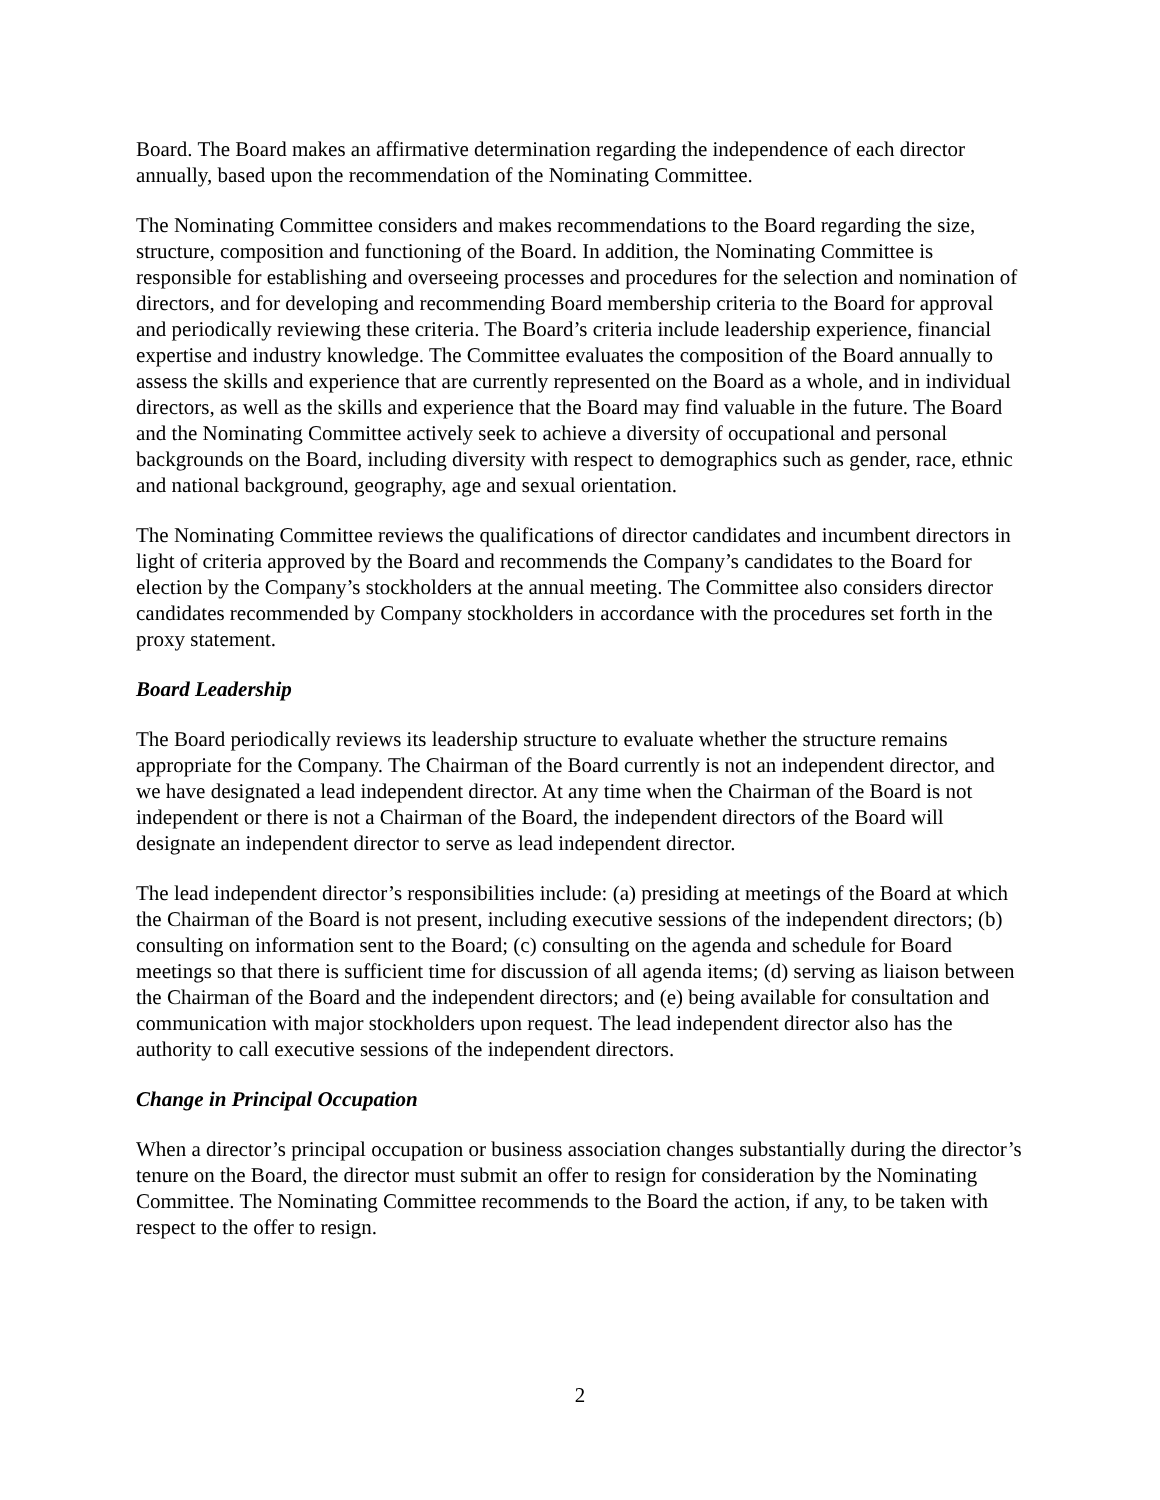Board. The Board makes an affirmative determination regarding the independence of each director annually, based upon the recommendation of the Nominating Committee.
The Nominating Committee considers and makes recommendations to the Board regarding the size, structure, composition and functioning of the Board. In addition, the Nominating Committee is responsible for establishing and overseeing processes and procedures for the selection and nomination of directors, and for developing and recommending Board membership criteria to the Board for approval and periodically reviewing these criteria. The Board’s criteria include leadership experience, financial expertise and industry knowledge. The Committee evaluates the composition of the Board annually to assess the skills and experience that are currently represented on the Board as a whole, and in individual directors, as well as the skills and experience that the Board may find valuable in the future. The Board and the Nominating Committee actively seek to achieve a diversity of occupational and personal backgrounds on the Board, including diversity with respect to demographics such as gender, race, ethnic and national background, geography, age and sexual orientation.
The Nominating Committee reviews the qualifications of director candidates and incumbent directors in light of criteria approved by the Board and recommends the Company’s candidates to the Board for election by the Company’s stockholders at the annual meeting. The Committee also considers director candidates recommended by Company stockholders in accordance with the procedures set forth in the proxy statement.
Board Leadership
The Board periodically reviews its leadership structure to evaluate whether the structure remains appropriate for the Company. The Chairman of the Board currently is not an independent director, and we have designated a lead independent director. At any time when the Chairman of the Board is not independent or there is not a Chairman of the Board, the independent directors of the Board will designate an independent director to serve as lead independent director.
The lead independent director’s responsibilities include: (a) presiding at meetings of the Board at which the Chairman of the Board is not present, including executive sessions of the independent directors; (b) consulting on information sent to the Board; (c) consulting on the agenda and schedule for Board meetings so that there is sufficient time for discussion of all agenda items; (d) serving as liaison between the Chairman of the Board and the independent directors; and (e) being available for consultation and communication with major stockholders upon request. The lead independent director also has the authority to call executive sessions of the independent directors.
Change in Principal Occupation
When a director’s principal occupation or business association changes substantially during the director’s tenure on the Board, the director must submit an offer to resign for consideration by the Nominating Committee. The Nominating Committee recommends to the Board the action, if any, to be taken with respect to the offer to resign.
2